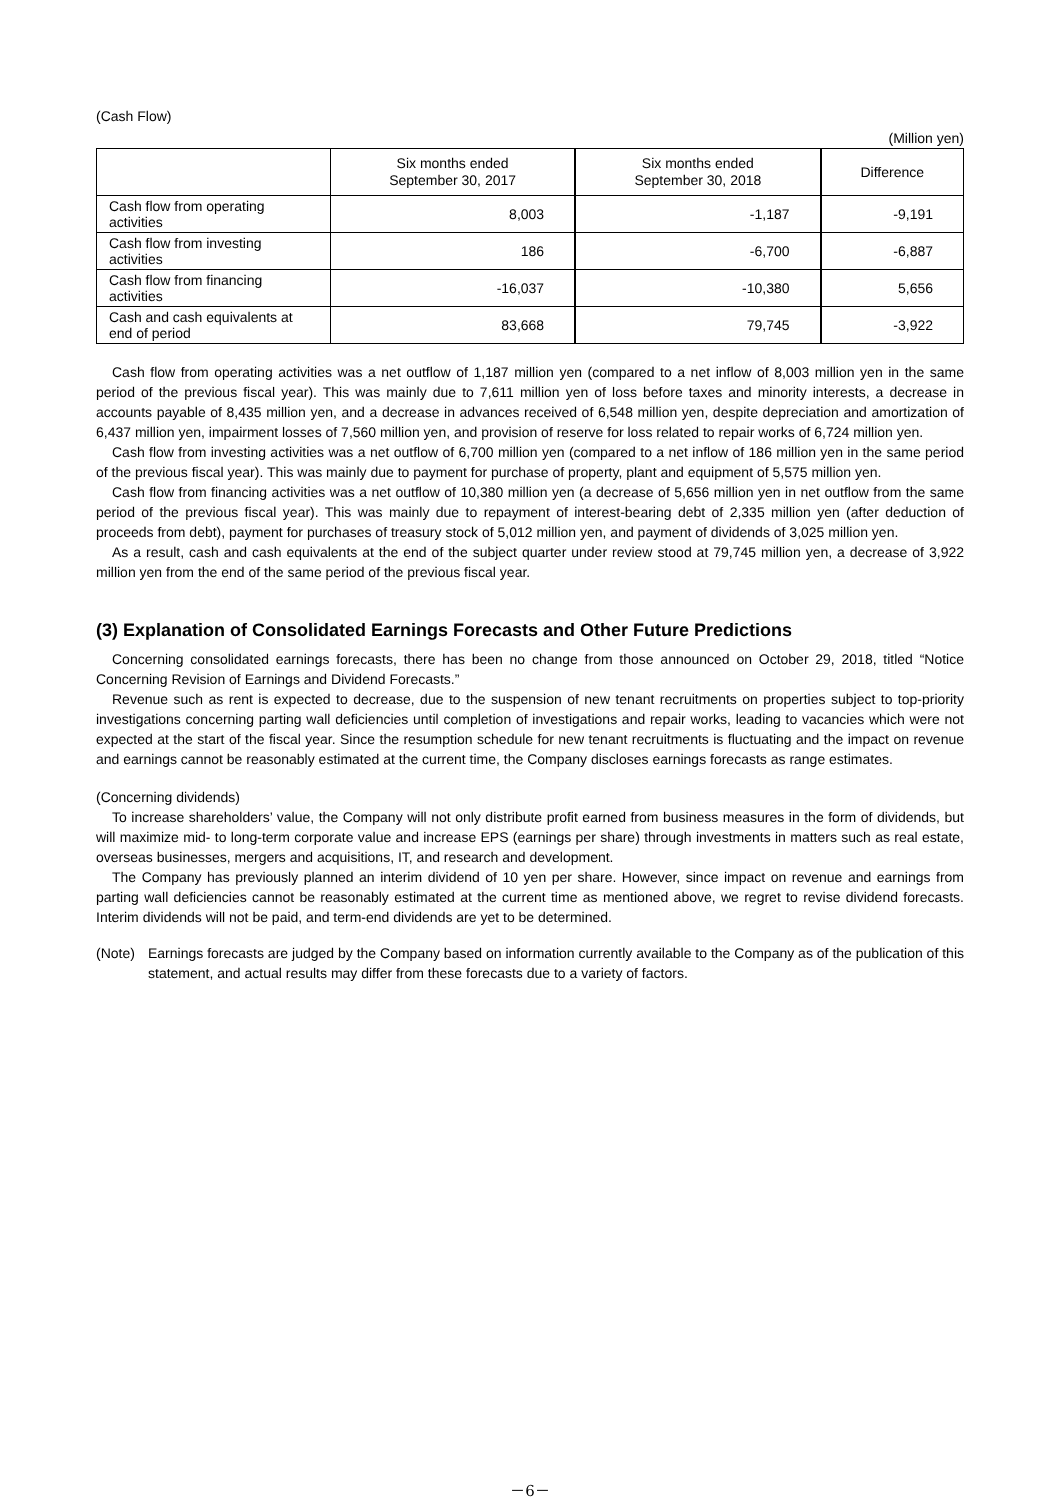(Cash Flow)
(Million yen)
| | Six months ended September 30, 2017 | Six months ended September 30, 2018 | Difference |
| --- | --- | --- | --- |
| Cash flow from operating activities | 8,003 | -1,187 | -9,191 |
| Cash flow from investing activities | 186 | -6,700 | -6,887 |
| Cash flow from financing activities | -16,037 | -10,380 | 5,656 |
| Cash and cash equivalents at end of period | 83,668 | 79,745 | -3,922 |
Cash flow from operating activities was a net outflow of 1,187 million yen (compared to a net inflow of 8,003 million yen in the same period of the previous fiscal year). This was mainly due to 7,611 million yen of loss before taxes and minority interests, a decrease in accounts payable of 8,435 million yen, and a decrease in advances received of 6,548 million yen, despite depreciation and amortization of 6,437 million yen, impairment losses of 7,560 million yen, and provision of reserve for loss related to repair works of 6,724 million yen.
Cash flow from investing activities was a net outflow of 6,700 million yen (compared to a net inflow of 186 million yen in the same period of the previous fiscal year). This was mainly due to payment for purchase of property, plant and equipment of 5,575 million yen.
Cash flow from financing activities was a net outflow of 10,380 million yen (a decrease of 5,656 million yen in net outflow from the same period of the previous fiscal year). This was mainly due to repayment of interest-bearing debt of 2,335 million yen (after deduction of proceeds from debt), payment for purchases of treasury stock of 5,012 million yen, and payment of dividends of 3,025 million yen.
As a result, cash and cash equivalents at the end of the subject quarter under review stood at 79,745 million yen, a decrease of 3,922 million yen from the end of the same period of the previous fiscal year.
(3) Explanation of Consolidated Earnings Forecasts and Other Future Predictions
Concerning consolidated earnings forecasts, there has been no change from those announced on October 29, 2018, titled “Notice Concerning Revision of Earnings and Dividend Forecasts.”
Revenue such as rent is expected to decrease, due to the suspension of new tenant recruitments on properties subject to top-priority investigations concerning parting wall deficiencies until completion of investigations and repair works, leading to vacancies which were not expected at the start of the fiscal year. Since the resumption schedule for new tenant recruitments is fluctuating and the impact on revenue and earnings cannot be reasonably estimated at the current time, the Company discloses earnings forecasts as range estimates.
(Concerning dividends)
To increase shareholders’ value, the Company will not only distribute profit earned from business measures in the form of dividends, but will maximize mid- to long-term corporate value and increase EPS (earnings per share) through investments in matters such as real estate, overseas businesses, mergers and acquisitions, IT, and research and development.
The Company has previously planned an interim dividend of 10 yen per share. However, since impact on revenue and earnings from parting wall deficiencies cannot be reasonably estimated at the current time as mentioned above, we regret to revise dividend forecasts. Interim dividends will not be paid, and term-end dividends are yet to be determined.
(Note) Earnings forecasts are judged by the Company based on information currently available to the Company as of the publication of this statement, and actual results may differ from these forecasts due to a variety of factors.
－6－